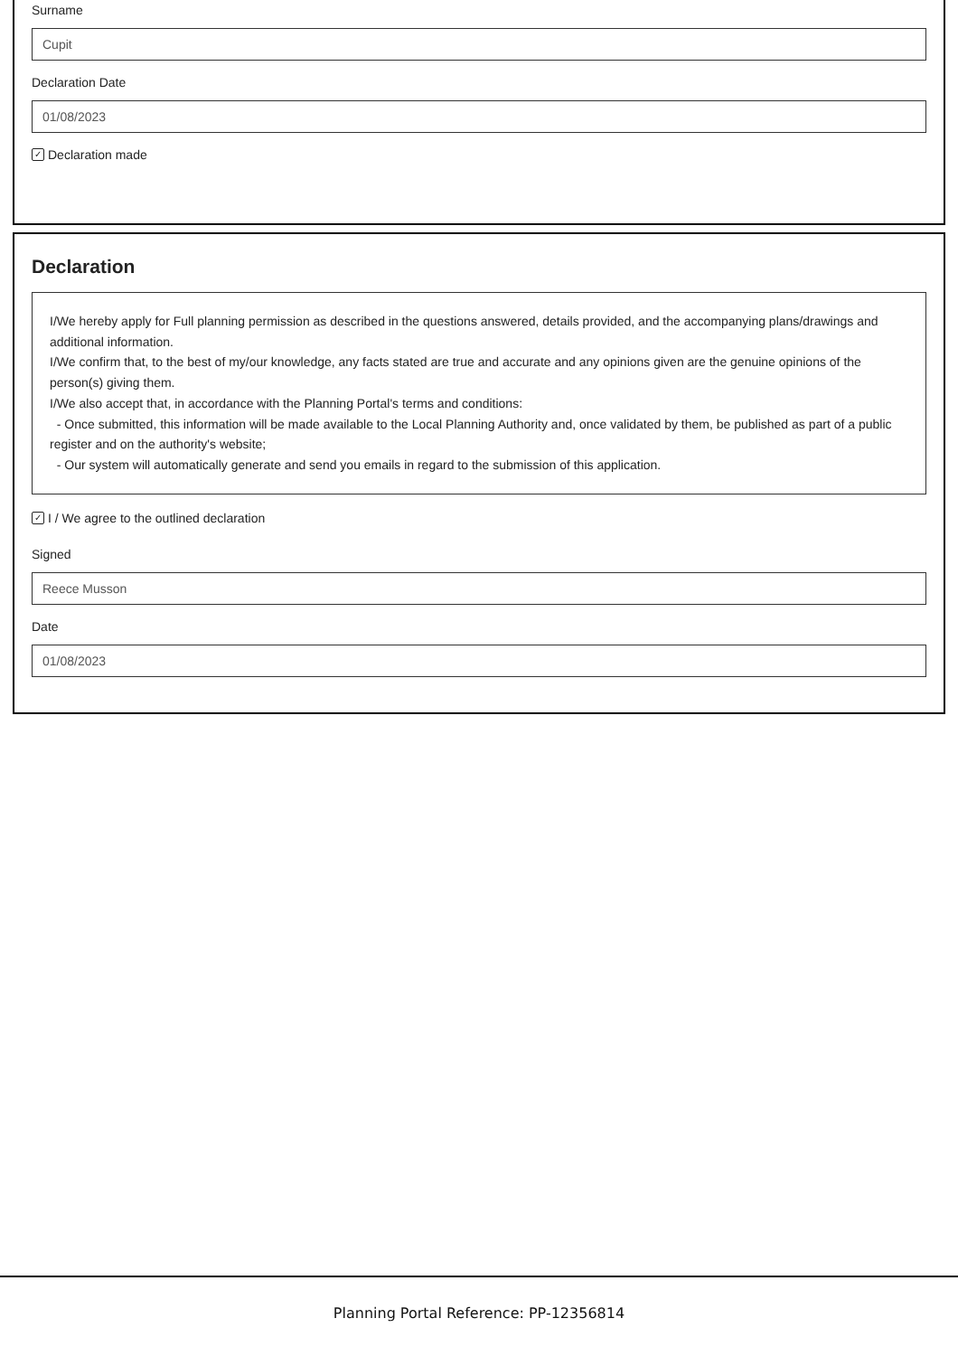Surname
Cupit
Declaration Date
01/08/2023
✓ Declaration made
Declaration
I/We hereby apply for Full planning permission as described in the questions answered, details provided, and the accompanying plans/drawings and additional information.
I/We confirm that, to the best of my/our knowledge, any facts stated are true and accurate and any opinions given are the genuine opinions of the person(s) giving them.
I/We also accept that, in accordance with the Planning Portal's terms and conditions:
- Once submitted, this information will be made available to the Local Planning Authority and, once validated by them, be published as part of a public register and on the authority's website;
- Our system will automatically generate and send you emails in regard to the submission of this application.
✓ I / We agree to the outlined declaration
Signed
Reece Musson
Date
01/08/2023
Planning Portal Reference: PP-12356814